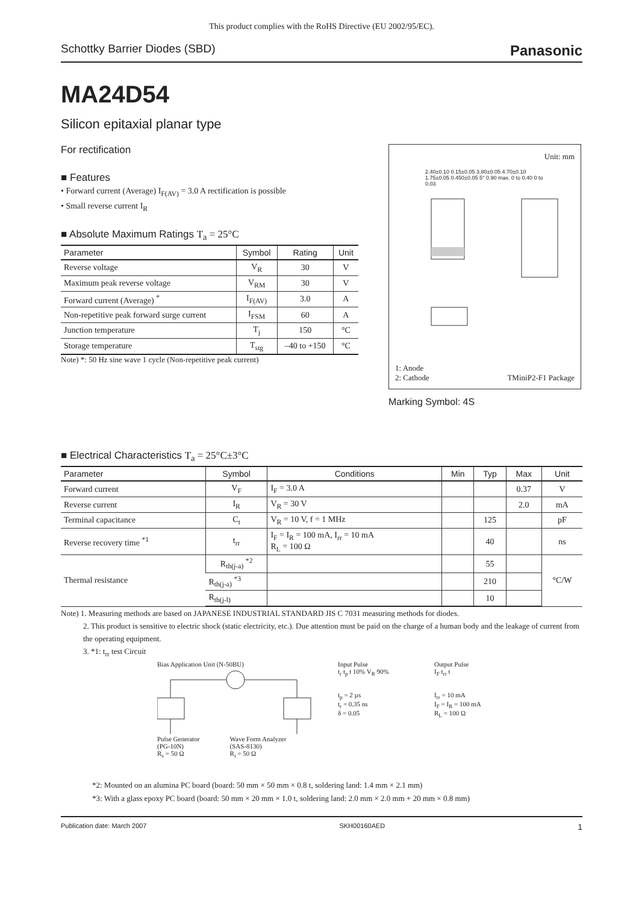This product complies with the RoHS Directive (EU 2002/95/EC).
Schottky Barrier Diodes (SBD) Panasonic
MA24D54
Silicon epitaxial planar type
For rectification
■ Features
• Forward current (Average) I<sub>F(AV)</sub> = 3.0 A rectification is possible
• Small reverse current I<sub>R</sub>
■ Absolute Maximum Ratings T<sub>a</sub> = 25°C
| Parameter | Symbol | Rating | Unit |
| --- | --- | --- | --- |
| Reverse voltage | V<sub>R</sub> | 30 | V |
| Maximum peak reverse voltage | V<sub>RM</sub> | 30 | V |
| Forward current (Average) <sup>*</sup> | I<sub>F(AV)</sub> | 3.0 | A |
| Non-repetitive peak forward surge current | I<sub>FSM</sub> | 60 | A |
| Junction temperature | T<sub>j</sub> | 150 | °C |
| Storage temperature | T<sub>stg</sub> | –40 to +150 | °C |
Note) *: 50 Hz sine wave 1 cycle (Non-repetitive peak current)
Unit: mm
2.40±0.10 0.15±0.05 3.80±0.05 4.70±0.10 1.75±0.05 0.450±0.05 5° 0.90 max. 0 to 0.40 0 to 0.03
1: Anode
2: Cathode TMiniP2-F1 Package
Marking Symbol: 4S
■ Electrical Characteristics T<sub>a</sub> = 25°C±3°C
| Parameter | Symbol | Conditions | Min | Typ | Max | Unit |
| --- | --- | --- | --- | --- | --- | --- |
| Forward current | V<sub>F</sub> | I<sub>F</sub> = 3.0 A | | | 0.37 | V |
| Reverse current | I<sub>R</sub> | V<sub>R</sub> = 30 V | | | 2.0 | mA |
| Terminal capacitance | C<sub>t</sub> | V<sub>R</sub> = 10 V, f = 1 MHz | | 125 | | pF |
| Reverse recovery time <sup>*1</sup> | t<sub>rr</sub> | I<sub>F</sub> = I<sub>R</sub> = 100 mA, I<sub>rr</sub> = 10 mA R<sub>L</sub> = 100 Ω | | 40 | | ns |
| Thermal resistance | R<sub>th(j-a)</sub> <sup>*2</sup> | | | 55 | | °C/W |
| | R<sub>th(j-a)</sub> <sup>*3</sup> | | | 210 | | |
| | R<sub>th(j-l)</sub> | | | 10 | | |
Note) 1. Measuring methods are based on JAPANESE INDUSTRIAL STANDARD JIS C 7031 measuring methods for diodes.
2. This product is sensitive to electric shock (static electricity, etc.). Due attention must be paid on the charge of a human body and the leakage of current from the operating equipment.
3. *1: t<sub>rr</sub> test Circuit
Bias Application Unit (N-50BU)
Pulse Generator
(PG-10N)
R<sub>s</sub> = 50 Ω Wave Form Analyzer
(SAS-8130)
R<sub>i</sub> = 50 Ω
Input Pulse
t<sub>r</sub> t<sub>p</sub> t 10% V<sub>R</sub> 90%
t<sub>p</sub> = 2 µs
t<sub>r</sub> = 0.35 ns
δ = 0.05
Output Pulse
I<sub>F</sub> t<sub>rr</sub> t
I<sub>rr</sub> = 10 mA
I<sub>F</sub> = I<sub>R</sub> = 100 mA
R<sub>L</sub> = 100 Ω
*2: Mounted on an alumina PC board (board: 50 mm × 50 mm × 0.8 t, soldering land: 1.4 mm × 2.1 mm)
*3: With a glass epoxy PC board (board: 50 mm × 20 mm × 1.0 t, soldering land: 2.0 mm × 2.0 mm + 20 mm × 0.8 mm)
Publication date: March 2007 SKH00160AED 1